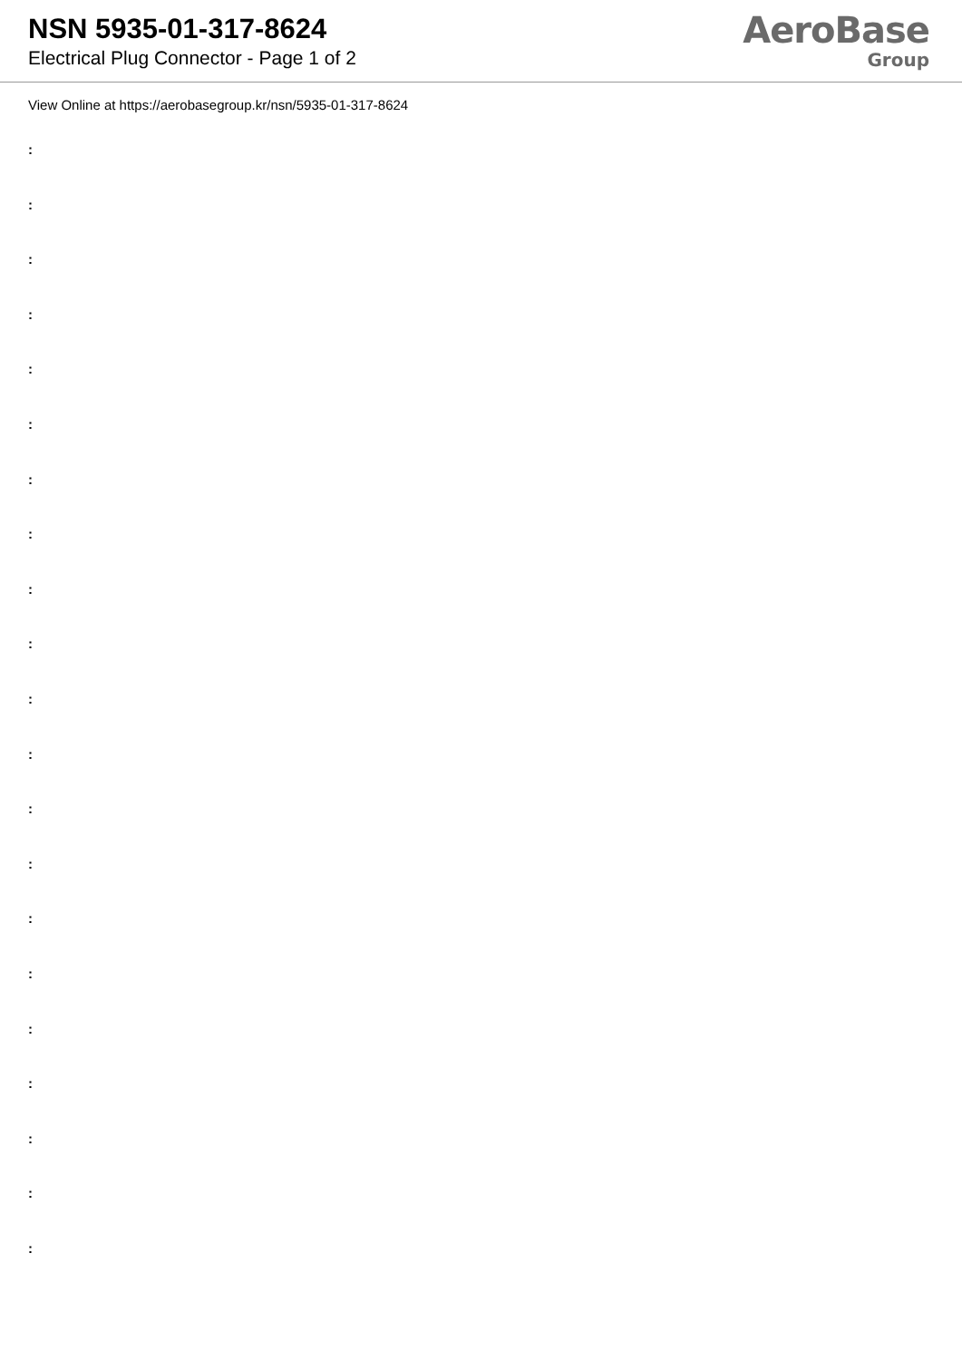NSN 5935-01-317-8624
Electrical Plug Connector - Page 1 of 2
AeroBase
Group
View Online at https://aerobasegroup.kr/nsn/5935-01-317-8624
:
:
:
:
:
:
:
:
:
:
:
:
:
:
:
:
:
:
:
:
: